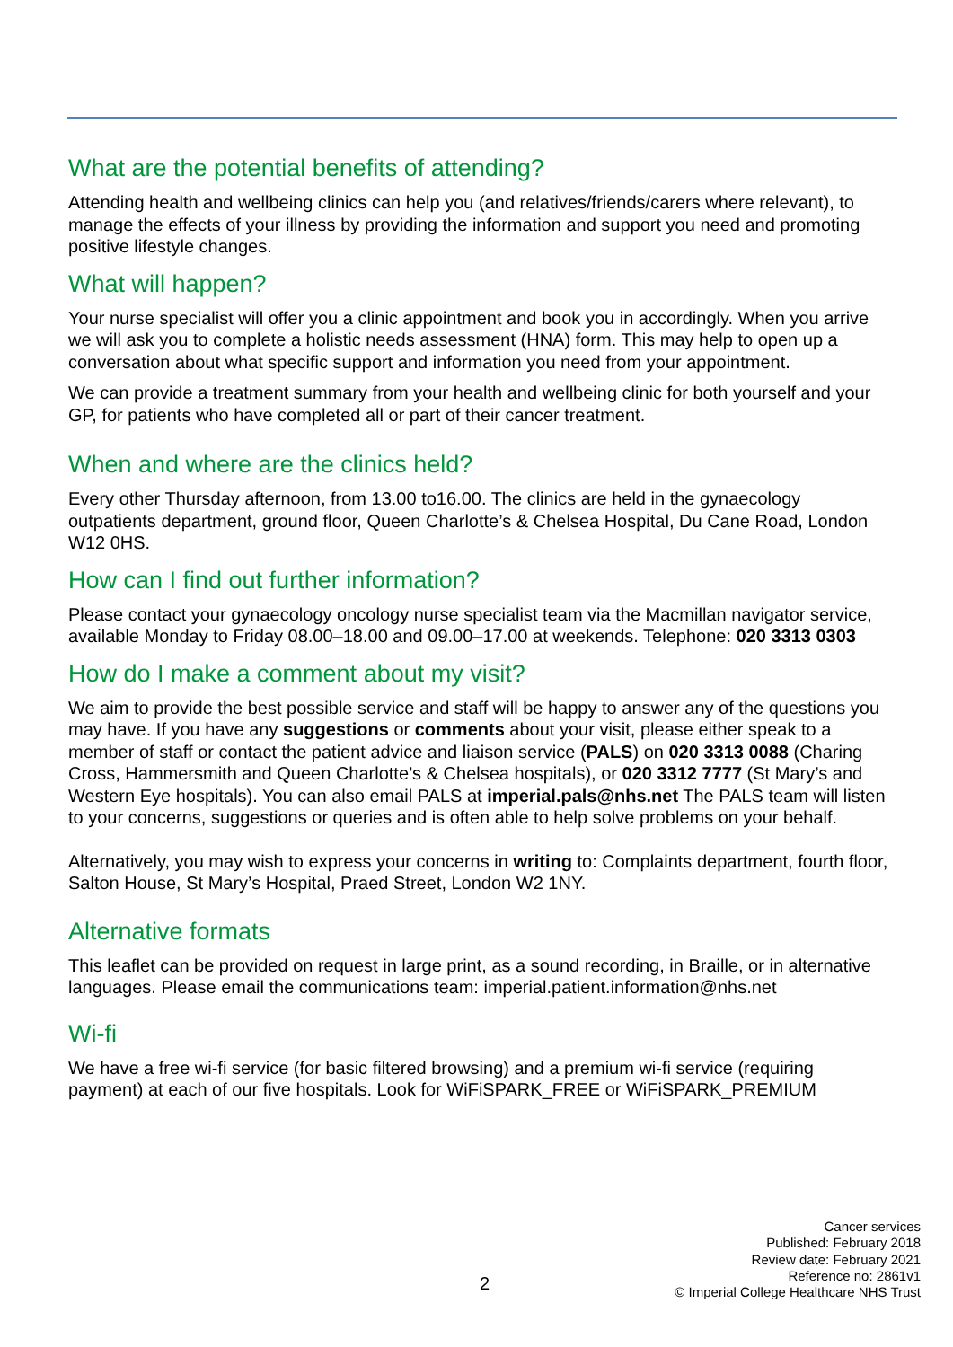What are the potential benefits of attending?
Attending health and wellbeing clinics can help you (and relatives/friends/carers where relevant), to manage the effects of your illness by providing the information and support you need and promoting positive lifestyle changes.
What will happen?
Your nurse specialist will offer you a clinic appointment and book you in accordingly. When you arrive we will ask you to complete a holistic needs assessment (HNA) form. This may help to open up a conversation about what specific support and information you need from your appointment.
We can provide a treatment summary from your health and wellbeing clinic for both yourself and your GP, for patients who have completed all or part of their cancer treatment.
When and where are the clinics held?
Every other Thursday afternoon, from 13.00 to16.00. The clinics are held in the gynaecology outpatients department, ground floor, Queen Charlotte’s & Chelsea Hospital, Du Cane Road, London W12 0HS.
How can I find out further information?
Please contact your gynaecology oncology nurse specialist team via the Macmillan navigator service, available Monday to Friday 08.00–18.00 and 09.00–17.00 at weekends. Telephone: 020 3313 0303
How do I make a comment about my visit?
We aim to provide the best possible service and staff will be happy to answer any of the questions you may have. If you have any suggestions or comments about your visit, please either speak to a member of staff or contact the patient advice and liaison service (PALS) on 020 3313 0088 (Charing Cross, Hammersmith and Queen Charlotte’s & Chelsea hospitals), or 020 3312 7777 (St Mary’s and Western Eye hospitals). You can also email PALS at imperial.pals@nhs.net The PALS team will listen to your concerns, suggestions or queries and is often able to help solve problems on your behalf.
Alternatively, you may wish to express your concerns in writing to: Complaints department, fourth floor, Salton House, St Mary’s Hospital, Praed Street, London W2 1NY.
Alternative formats
This leaflet can be provided on request in large print, as a sound recording, in Braille, or in alternative languages. Please email the communications team: imperial.patient.information@nhs.net
Wi-fi
We have a free wi-fi service (for basic filtered browsing) and a premium wi-fi service (requiring payment) at each of our five hospitals. Look for WiFiSPARK_FREE or WiFiSPARK_PREMIUM
Cancer services
Published: February 2018
Review date: February 2021
Reference no: 2861v1
© Imperial College Healthcare NHS Trust
2